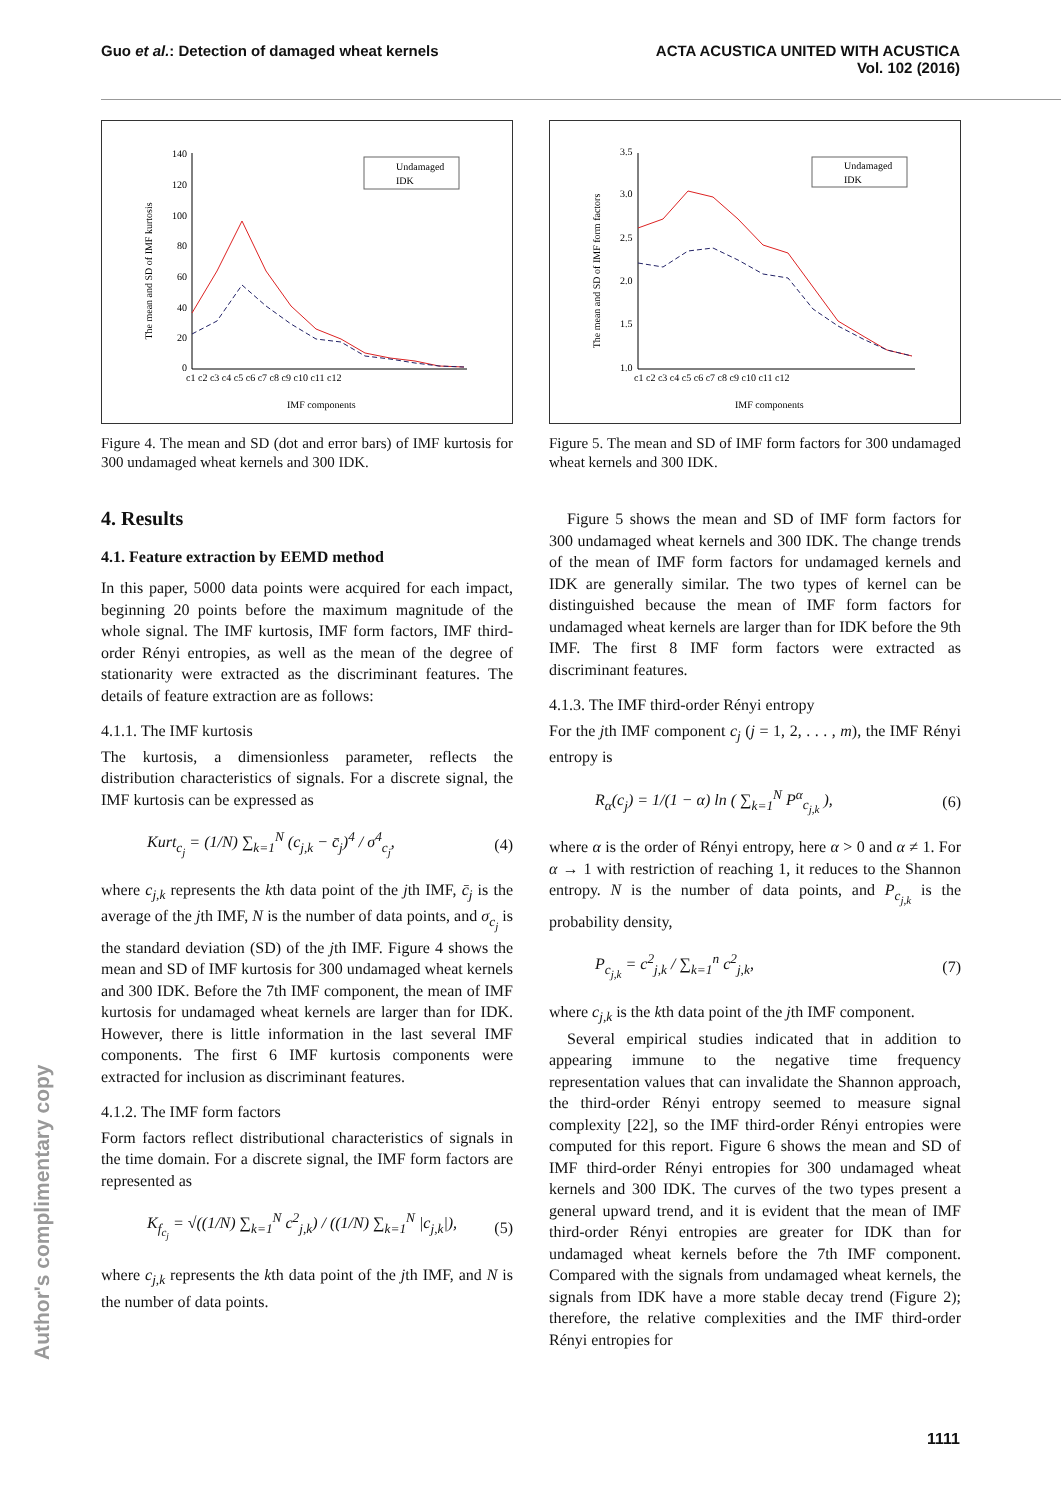Guo et al.: Detection of damaged wheat kernels
ACTA ACUSTICA UNITED WITH ACUSTICA
Vol. 102 (2016)
The mean and SD of IMF kurtosis
140
120
100
80
60
40
20
0
c1 c2 c3 c4 c5 c6 c7 c8 c9 c10 c11 c12
Undamaged
IDK
IMF components
Figure 4. The mean and SD (dot and error bars) of IMF kurtosis for 300 undamaged wheat kernels and 300 IDK.
4. Results
4.1. Feature extraction by EEMD method
In this paper, 5000 data points were acquired for each impact, beginning 20 points before the maximum magnitude of the whole signal. The IMF kurtosis, IMF form factors, IMF third-order Rényi entropies, as well as the mean of the degree of stationarity were extracted as the discriminant features. The details of feature extraction are as follows:
4.1.1. The IMF kurtosis
The kurtosis, a dimensionless parameter, reflects the distribution characteristics of signals. For a discrete signal, the IMF kurtosis can be expressed as
Kurt<sub>c<sub>j</sub></sub> = (1/N) ∑<sub>k=1</sub><sup>N</sup> (c<sub>j,k</sub> − c̄<sub>j</sub>)<sup>4</sup> / σ<sup>4</sup><sub>c<sub>j</sub></sub>, (4)
where c<sub>j,k</sub> represents the kth data point of the jth IMF, c̄<sub>j</sub> is the average of the jth IMF, N is the number of data points, and σ<sub>c<sub>j</sub></sub> is the standard deviation (SD) of the jth IMF. Figure 4 shows the mean and SD of IMF kurtosis for 300 undamaged wheat kernels and 300 IDK. Before the 7th IMF component, the mean of IMF kurtosis for undamaged wheat kernels are larger than for IDK. However, there is little information in the last several IMF components. The first 6 IMF kurtosis components were extracted for inclusion as discriminant features.
4.1.2. The IMF form factors
Form factors reflect distributional characteristics of signals in the time domain. For a discrete signal, the IMF form factors are represented as
K<sub>f<sub>c<sub>j</sub></sub></sub> = √((1/N) ∑<sub>k=1</sub><sup>N</sup> c<sup>2</sup><sub>j,k</sub>) / ((1/N) ∑<sub>k=1</sub><sup>N</sup> |c<sub>j,k</sub>|), (5)
where c<sub>j,k</sub> represents the kth data point of the jth IMF, and N is the number of data points.
The mean and SD of IMF form factors
3.5
3.0
2.5
2.0
1.5
1.0
c1 c2 c3 c4 c5 c6 c7 c8 c9 c10 c11 c12
Undamaged
IDK
IMF components
Figure 5. The mean and SD of IMF form factors for 300 undamaged wheat kernels and 300 IDK.
Figure 5 shows the mean and SD of IMF form factors for 300 undamaged wheat kernels and 300 IDK. The change trends of the mean of IMF form factors for undamaged kernels and IDK are generally similar. The two types of kernel can be distinguished because the mean of IMF form factors for undamaged wheat kernels are larger than for IDK before the 9th IMF. The first 8 IMF form factors were extracted as discriminant features.
4.1.3. The IMF third-order Rényi entropy
For the jth IMF component c<sub>j</sub> (j = 1, 2, . . . , m), the IMF Rényi entropy is
R<sub>α</sub>(c<sub>j</sub>) = 1/(1 − α) ln ( ∑<sub>k=1</sub><sup>N</sup> P<sup>α</sup><sub>c<sub>j,k</sub></sub> ), (6)
where α is the order of Rényi entropy, here α > 0 and α ≠ 1. For α → 1 with restriction of reaching 1, it reduces to the Shannon entropy. N is the number of data points, and P<sub>c<sub>j,k</sub></sub> is the probability density,
P<sub>c<sub>j,k</sub></sub> = c<sup>2</sup><sub>j,k</sub> / ∑<sub>k=1</sub><sup>n</sup> c<sup>2</sup><sub>j,k</sub>, (7)
where c<sub>j,k</sub> is the kth data point of the jth IMF component.
Several empirical studies indicated that in addition to appearing immune to the negative time frequency representation values that can invalidate the Shannon approach, the third-order Rényi entropy seemed to measure signal complexity [22], so the IMF third-order Rényi entropies were computed for this report. Figure 6 shows the mean and SD of IMF third-order Rényi entropies for 300 undamaged wheat kernels and 300 IDK. The curves of the two types present a general upward trend, and it is evident that the mean of IMF third-order Rényi entropies are greater for IDK than for undamaged wheat kernels before the 7th IMF component. Compared with the signals from undamaged wheat kernels, the signals from IDK have a more stable decay trend (Figure 2); therefore, the relative complexities and the IMF third-order Rényi entropies for
Author's complimentary copy
1111